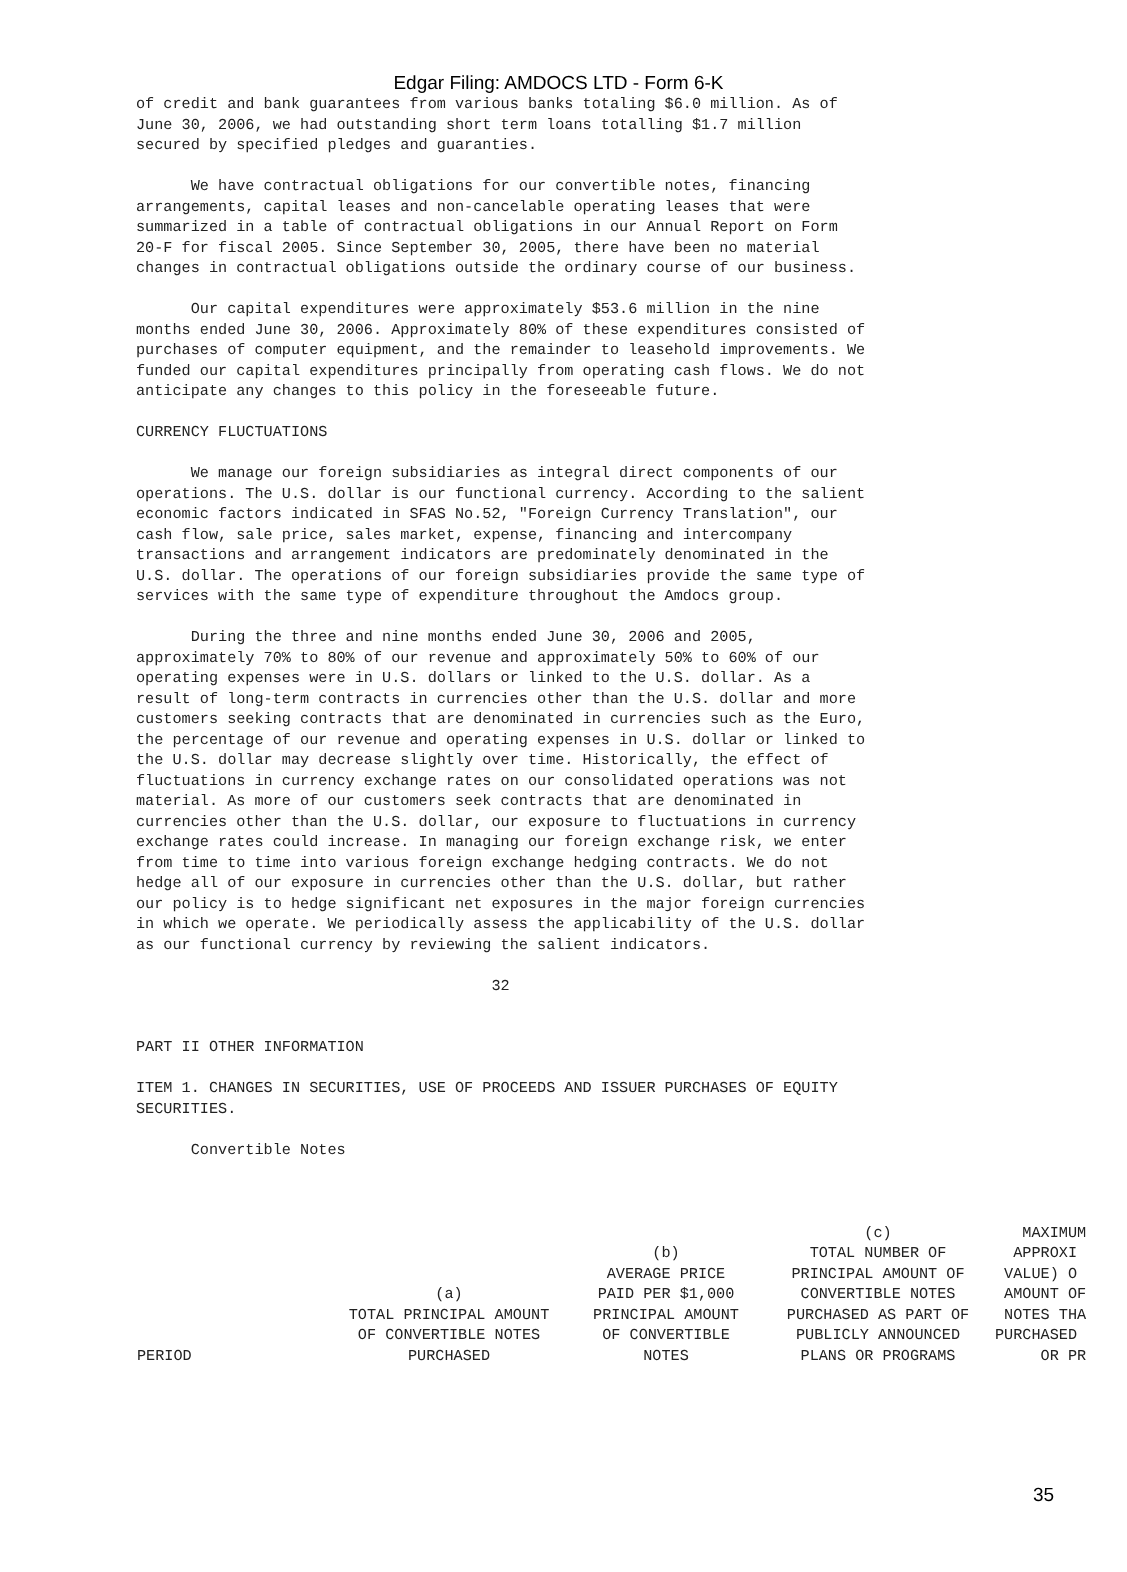Edgar Filing: AMDOCS LTD - Form 6-K
of credit and bank guarantees from various banks totaling $6.0 million. As of
June 30, 2006, we had outstanding short term loans totalling $1.7 million
secured by specified pledges and guaranties.

      We have contractual obligations for our convertible notes, financing
arrangements, capital leases and non-cancelable operating leases that were
summarized in a table of contractual obligations in our Annual Report on Form
20-F for fiscal 2005. Since September 30, 2005, there have been no material
changes in contractual obligations outside the ordinary course of our business.

      Our capital expenditures were approximately $53.6 million in the nine
months ended June 30, 2006. Approximately 80% of these expenditures consisted of
purchases of computer equipment, and the remainder to leasehold improvements. We
funded our capital expenditures principally from operating cash flows. We do not
anticipate any changes to this policy in the foreseeable future.

CURRENCY FLUCTUATIONS

      We manage our foreign subsidiaries as integral direct components of our
operations. The U.S. dollar is our functional currency. According to the salient
economic factors indicated in SFAS No.52, "Foreign Currency Translation", our
cash flow, sale price, sales market, expense, financing and intercompany
transactions and arrangement indicators are predominately denominated in the
U.S. dollar. The operations of our foreign subsidiaries provide the same type of
services with the same type of expenditure throughout the Amdocs group.

      During the three and nine months ended June 30, 2006 and 2005,
approximately 70% to 80% of our revenue and approximately 50% to 60% of our
operating expenses were in U.S. dollars or linked to the U.S. dollar. As a
result of long-term contracts in currencies other than the U.S. dollar and more
customers seeking contracts that are denominated in currencies such as the Euro,
the percentage of our revenue and operating expenses in U.S. dollar or linked to
the U.S. dollar may decrease slightly over time. Historically, the effect of
fluctuations in currency exchange rates on our consolidated operations was not
material. As more of our customers seek contracts that are denominated in
currencies other than the U.S. dollar, our exposure to fluctuations in currency
exchange rates could increase. In managing our foreign exchange risk, we enter
from time to time into various foreign exchange hedging contracts. We do not
hedge all of our exposure in currencies other than the U.S. dollar, but rather
our policy is to hedge significant net exposures in the major foreign currencies
in which we operate. We periodically assess the applicability of the U.S. dollar
as our functional currency by reviewing the salient indicators.

                                       32


PART II OTHER INFORMATION

ITEM 1. CHANGES IN SECURITIES, USE OF PROCEEDS AND ISSUER PURCHASES OF EQUITY
SECURITIES.

      Convertible Notes
| PERIOD | (a) TOTAL PRINCIPAL AMOUNT OF CONVERTIBLE NOTES PURCHASED | (b) AVERAGE PRICE PAID PER $1,000 PRINCIPAL AMOUNT OF CONVERTIBLE NOTES | (c) TOTAL NUMBER OF PRINCIPAL AMOUNT OF CONVERTIBLE NOTES PURCHASED AS PART OF PUBLICLY ANNOUNCED PLANS OR PROGRAMS | MAXIMUM APPROXI VALUE) O AMOUNT OF NOTES THA PURCHASED OR PR |
| --- | --- | --- | --- | --- |
35